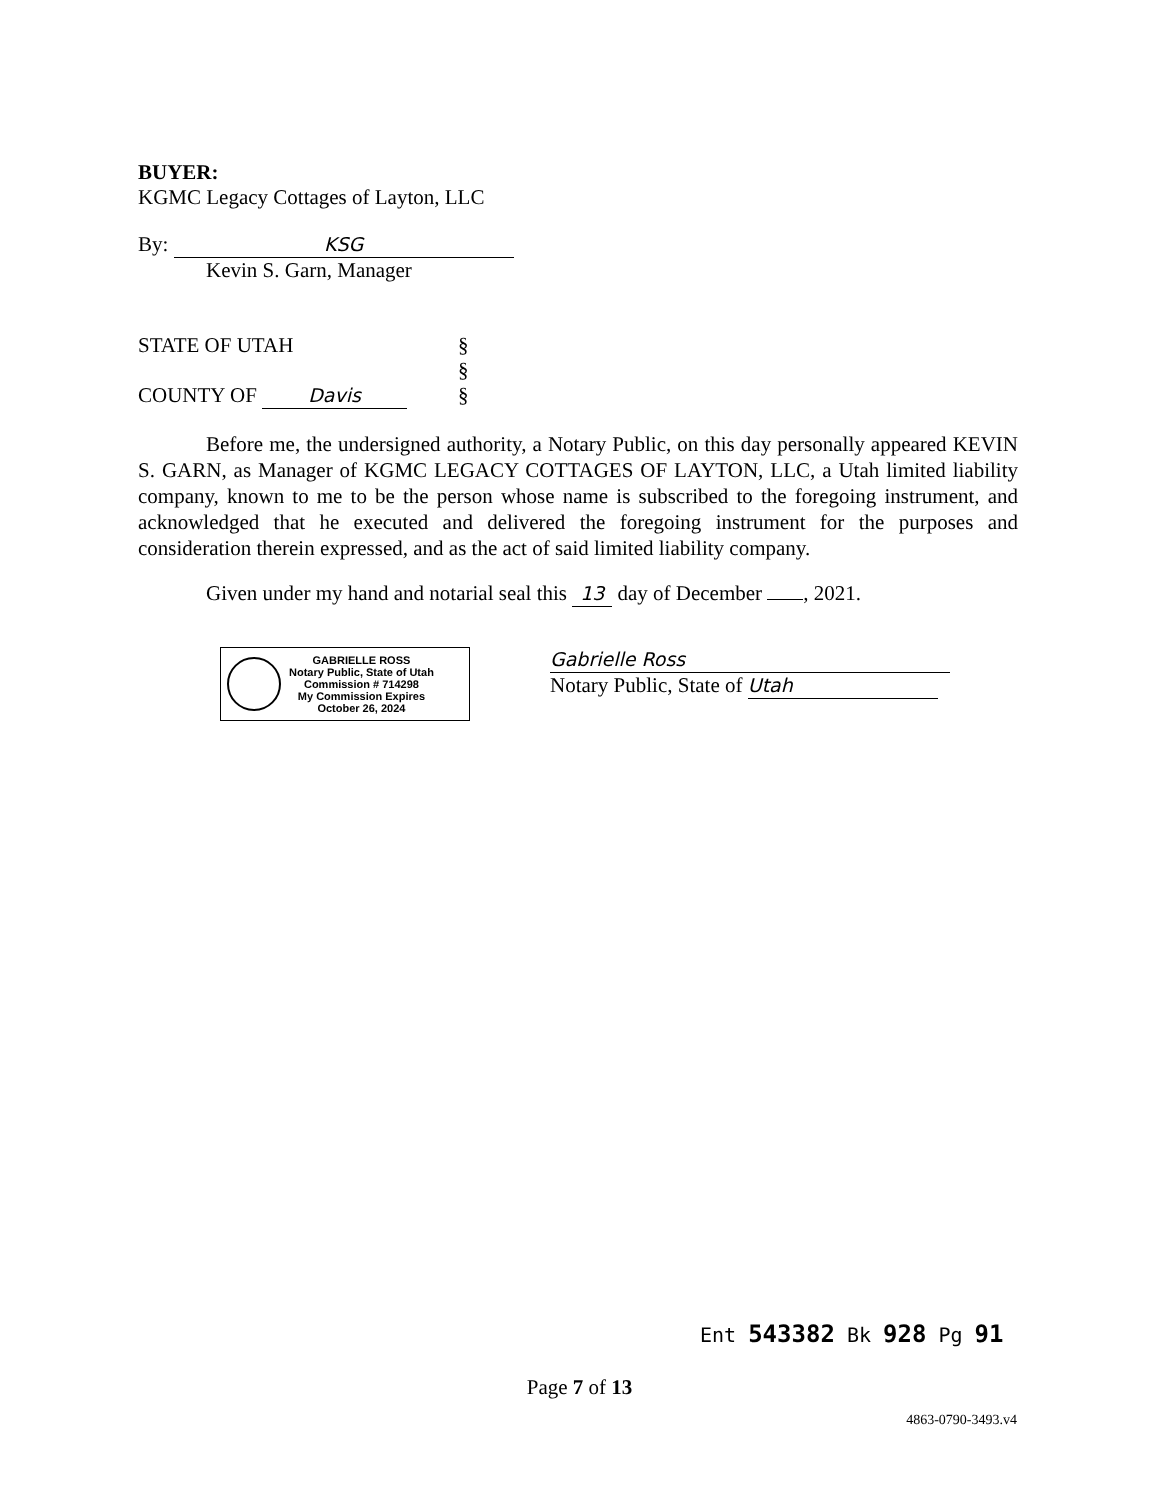BUYER:
KGMC Legacy Cottages of Layton, LLC
By: KSG
Kevin S. Garn, Manager
STATE OF UTAH
COUNTY OF Davis
§
§
§
Before me, the undersigned authority, a Notary Public, on this day personally appeared KEVIN S. GARN, as Manager of KGMC LEGACY COTTAGES OF LAYTON, LLC, a Utah limited liability company, known to me to be the person whose name is subscribed to the foregoing instrument, and acknowledged that he executed and delivered the foregoing instrument for the purposes and consideration therein expressed, and as the act of said limited liability company.
Given under my hand and notarial seal this 13 day of December , 2021.
GABRIELLE ROSS
Notary Public, State of Utah
Commission # 714298
My Commission Expires
October 26, 2024
Gabrielle Ross
Notary Public, State of Utah
Ent 543382 Bk 928 Pg 91
Page 7 of 13
4863-0790-3493.v4